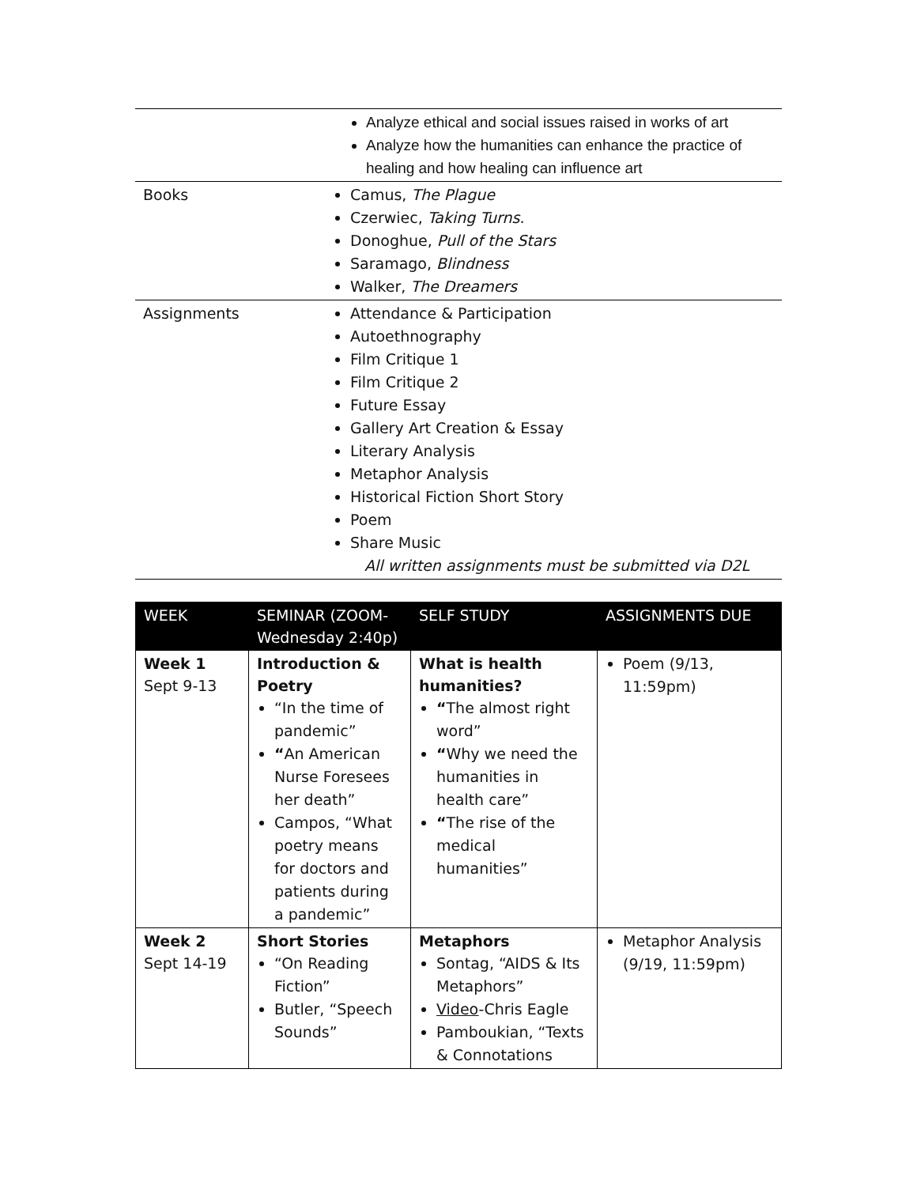| | Analyze ethical and social issues raised in works of art Analyze how the humanities can enhance the practice of healing and how healing can influence art |
| Books | Camus, The Plague Czerwiec, Taking Turns . Donoghue, Pull of the Stars Saramago, Blindness Walker, The Dreamers |
| Assignments | Attendance & Participation Autoethnography Film Critique 1 Film Critique 2 Future Essay Gallery Art Creation & Essay Literary Analysis Metaphor Analysis Historical Fiction Short Story Poem Share Music All written assignments must be submitted via D2L |
| WEEK | SEMINAR (ZOOM-Wednesday 2:40p) | SELF STUDY | ASSIGNMENTS DUE |
| --- | --- | --- | --- |
| Week 1 Sept 9-13 | Introduction & Poetry “In the time of pandemic” “ An American Nurse Foresees her death” Campos, “What poetry means for doctors and patients during a pandemic” | What is health humanities? “ The almost right word” “ Why we need the humanities in health care” “ The rise of the medical humanities” | Poem (9/13, 11:59pm) |
| Week 2 Sept 14-19 | Short Stories “On Reading Fiction” Butler, “Speech Sounds” | Metaphors Sontag, “AIDS & Its Metaphors” Video -Chris Eagle Pamboukian, “Texts & Connotations | Metaphor Analysis (9/19, 11:59pm) |